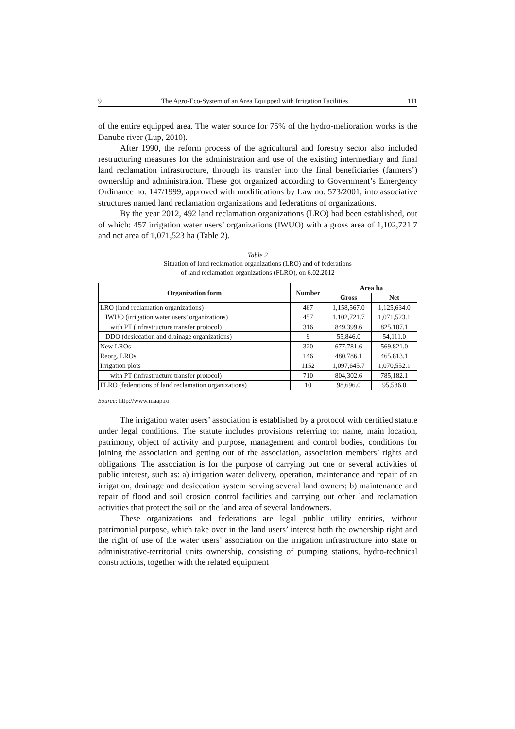9 The Agro-Eco-System of an Area Equipped with Irrigation Facilities 111
of the entire equipped area. The water source for 75% of the hydro-melioration works is the Danube river (Lup, 2010).
After 1990, the reform process of the agricultural and forestry sector also included restructuring measures for the administration and use of the existing intermediary and final land reclamation infrastructure, through its transfer into the final beneficiaries (farmers’) ownership and administration. These got organized according to Government’s Emergency Ordinance no. 147/1999, approved with modifications by Law no. 573/2001, into associative structures named land reclamation organizations and federations of organizations.
By the year 2012, 492 land reclamation organizations (LRO) had been established, out of which: 457 irrigation water users’ organizations (IWUO) with a gross area of 1,102,721.7 and net area of 1,071,523 ha (Table 2).
Table 2
Situation of land reclamation organizations (LRO) and of federations
of land reclamation organizations (FLRO), on 6.02.2012
| Organization form | Number | Area ha | |
| --- | --- | --- | --- |
| | | Gross | Net |
| LRO (land reclamation organizations) | 467 | 1,158,567.0 | 1,125,634.0 |
| IWUO (irrigation water users’ organizations) | 457 | 1,102,721.7 | 1,071,523.1 |
| with PT (infrastructure transfer protocol) | 316 | 849,399.6 | 825,107.1 |
| DDO (desiccation and drainage organizations) | 9 | 55,846.0 | 54,111.0 |
| New LROs | 320 | 677,781.6 | 569,821.0 |
| Reorg. LROs | 146 | 480,786.1 | 465,813.1 |
| Irrigation plots | 1152 | 1,097,645.7 | 1,070,552.1 |
| with PT (infrastructure transfer protocol) | 710 | 804,302.6 | 785,182.1 |
| FLRO (federations of land reclamation organizations) | 10 | 98,696.0 | 95,586.0 |
Source: http://www.maap.ro
The irrigation water users’ association is established by a protocol with certified statute under legal conditions. The statute includes provisions referring to: name, main location, patrimony, object of activity and purpose, management and control bodies, conditions for joining the association and getting out of the association, association members’ rights and obligations. The association is for the purpose of carrying out one or several activities of public interest, such as: a) irrigation water delivery, operation, maintenance and repair of an irrigation, drainage and desiccation system serving several land owners; b) maintenance and repair of flood and soil erosion control facilities and carrying out other land reclamation activities that protect the soil on the land area of several landowners.
These organizations and federations are legal public utility entities, without patrimonial purpose, which take over in the land users’ interest both the ownership right and the right of use of the water users’ association on the irrigation infrastructure into state or administrative-territorial units ownership, consisting of pumping stations, hydro-technical constructions, together with the related equipment